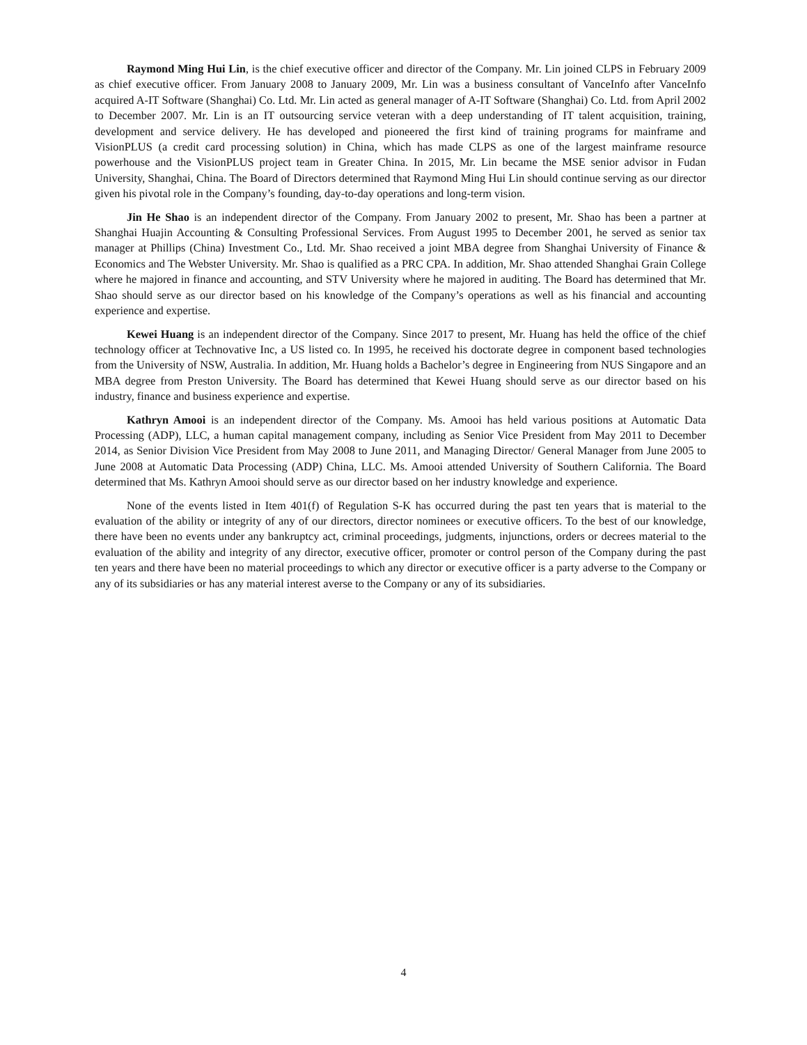Raymond Ming Hui Lin, is the chief executive officer and director of the Company. Mr. Lin joined CLPS in February 2009 as chief executive officer. From January 2008 to January 2009, Mr. Lin was a business consultant of VanceInfo after VanceInfo acquired A-IT Software (Shanghai) Co. Ltd. Mr. Lin acted as general manager of A-IT Software (Shanghai) Co. Ltd. from April 2002 to December 2007. Mr. Lin is an IT outsourcing service veteran with a deep understanding of IT talent acquisition, training, development and service delivery. He has developed and pioneered the first kind of training programs for mainframe and VisionPLUS (a credit card processing solution) in China, which has made CLPS as one of the largest mainframe resource powerhouse and the VisionPLUS project team in Greater China. In 2015, Mr. Lin became the MSE senior advisor in Fudan University, Shanghai, China. The Board of Directors determined that Raymond Ming Hui Lin should continue serving as our director given his pivotal role in the Company’s founding, day-to-day operations and long-term vision.
Jin He Shao is an independent director of the Company. From January 2002 to present, Mr. Shao has been a partner at Shanghai Huajin Accounting & Consulting Professional Services. From August 1995 to December 2001, he served as senior tax manager at Phillips (China) Investment Co., Ltd. Mr. Shao received a joint MBA degree from Shanghai University of Finance & Economics and The Webster University. Mr. Shao is qualified as a PRC CPA. In addition, Mr. Shao attended Shanghai Grain College where he majored in finance and accounting, and STV University where he majored in auditing. The Board has determined that Mr. Shao should serve as our director based on his knowledge of the Company’s operations as well as his financial and accounting experience and expertise.
Kewei Huang is an independent director of the Company. Since 2017 to present, Mr. Huang has held the office of the chief technology officer at Technovative Inc, a US listed co. In 1995, he received his doctorate degree in component based technologies from the University of NSW, Australia. In addition, Mr. Huang holds a Bachelor’s degree in Engineering from NUS Singapore and an MBA degree from Preston University. The Board has determined that Kewei Huang should serve as our director based on his industry, finance and business experience and expertise.
Kathryn Amooi is an independent director of the Company. Ms. Amooi has held various positions at Automatic Data Processing (ADP), LLC, a human capital management company, including as Senior Vice President from May 2011 to December 2014, as Senior Division Vice President from May 2008 to June 2011, and Managing Director/ General Manager from June 2005 to June 2008 at Automatic Data Processing (ADP) China, LLC. Ms. Amooi attended University of Southern California. The Board determined that Ms. Kathryn Amooi should serve as our director based on her industry knowledge and experience.
None of the events listed in Item 401(f) of Regulation S-K has occurred during the past ten years that is material to the evaluation of the ability or integrity of any of our directors, director nominees or executive officers. To the best of our knowledge, there have been no events under any bankruptcy act, criminal proceedings, judgments, injunctions, orders or decrees material to the evaluation of the ability and integrity of any director, executive officer, promoter or control person of the Company during the past ten years and there have been no material proceedings to which any director or executive officer is a party adverse to the Company or any of its subsidiaries or has any material interest averse to the Company or any of its subsidiaries.
4